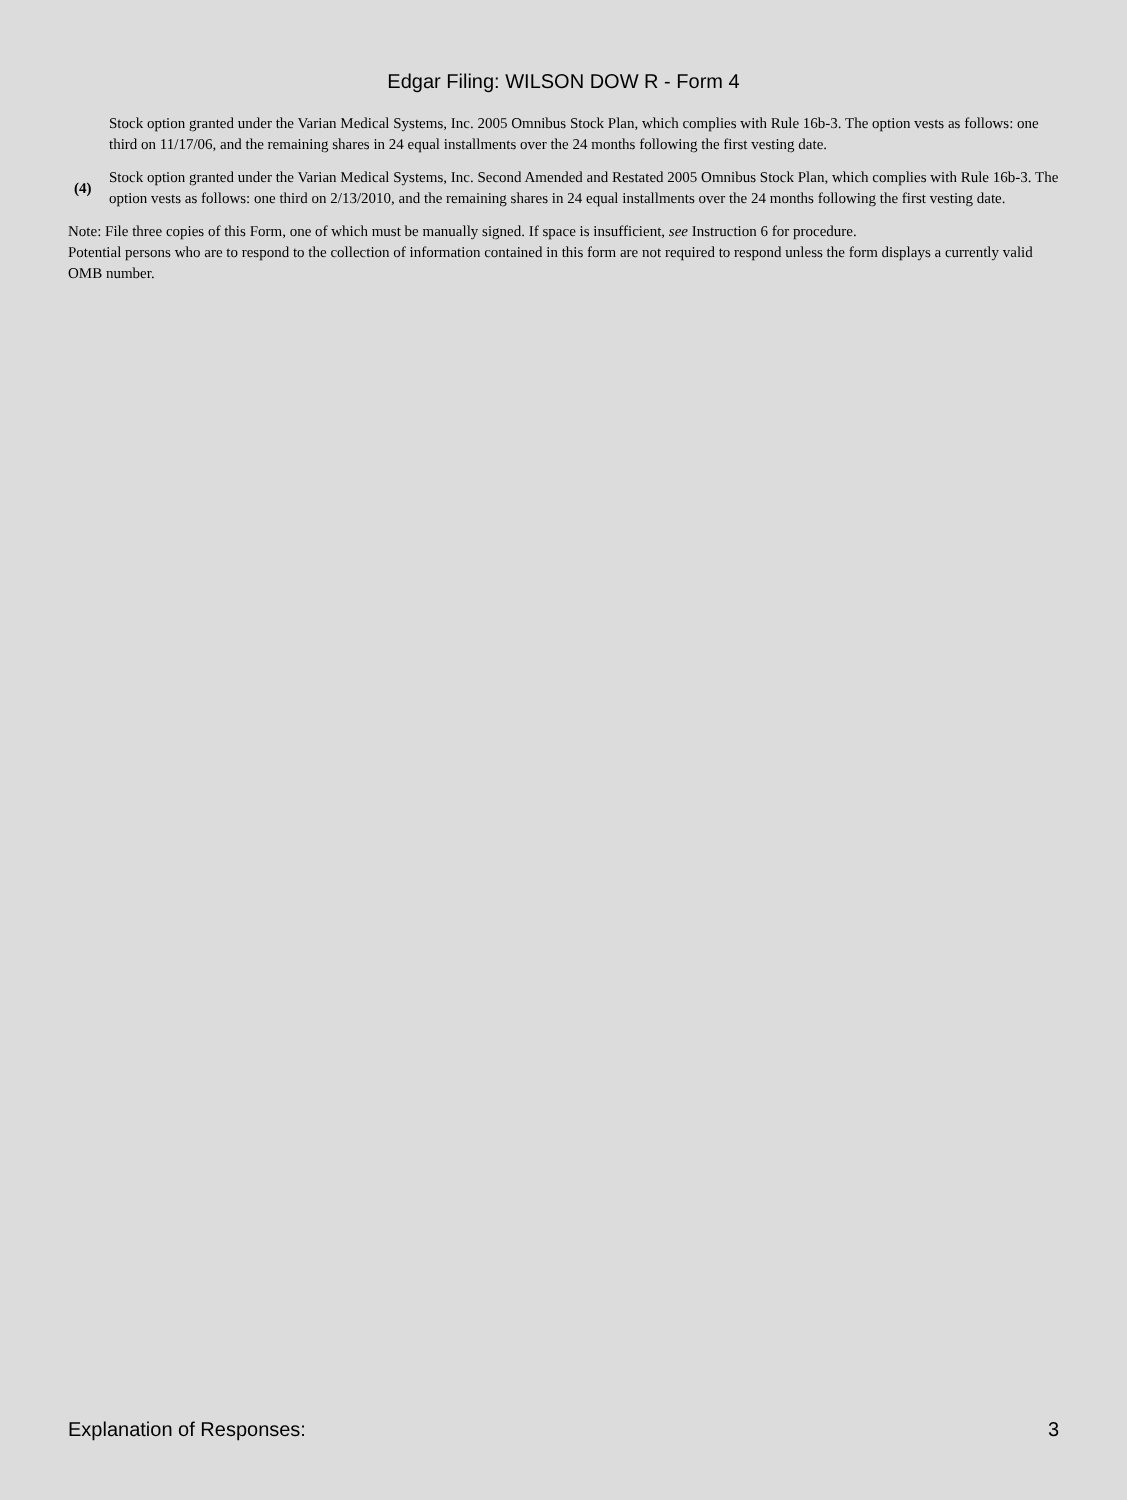Edgar Filing: WILSON DOW R - Form 4
Stock option granted under the Varian Medical Systems, Inc. 2005 Omnibus Stock Plan, which complies with Rule 16b-3. The option vests as follows: one third on 11/17/06, and the remaining shares in 24 equal installments over the 24 months following the first vesting date.
(4) Stock option granted under the Varian Medical Systems, Inc. Second Amended and Restated 2005 Omnibus Stock Plan, which complies with Rule 16b-3. The option vests as follows: one third on 2/13/2010, and the remaining shares in 24 equal installments over the 24 months following the first vesting date.
Note: File three copies of this Form, one of which must be manually signed. If space is insufficient, see Instruction 6 for procedure.
Potential persons who are to respond to the collection of information contained in this form are not required to respond unless the form displays a currently valid OMB number.
Explanation of Responses: 3